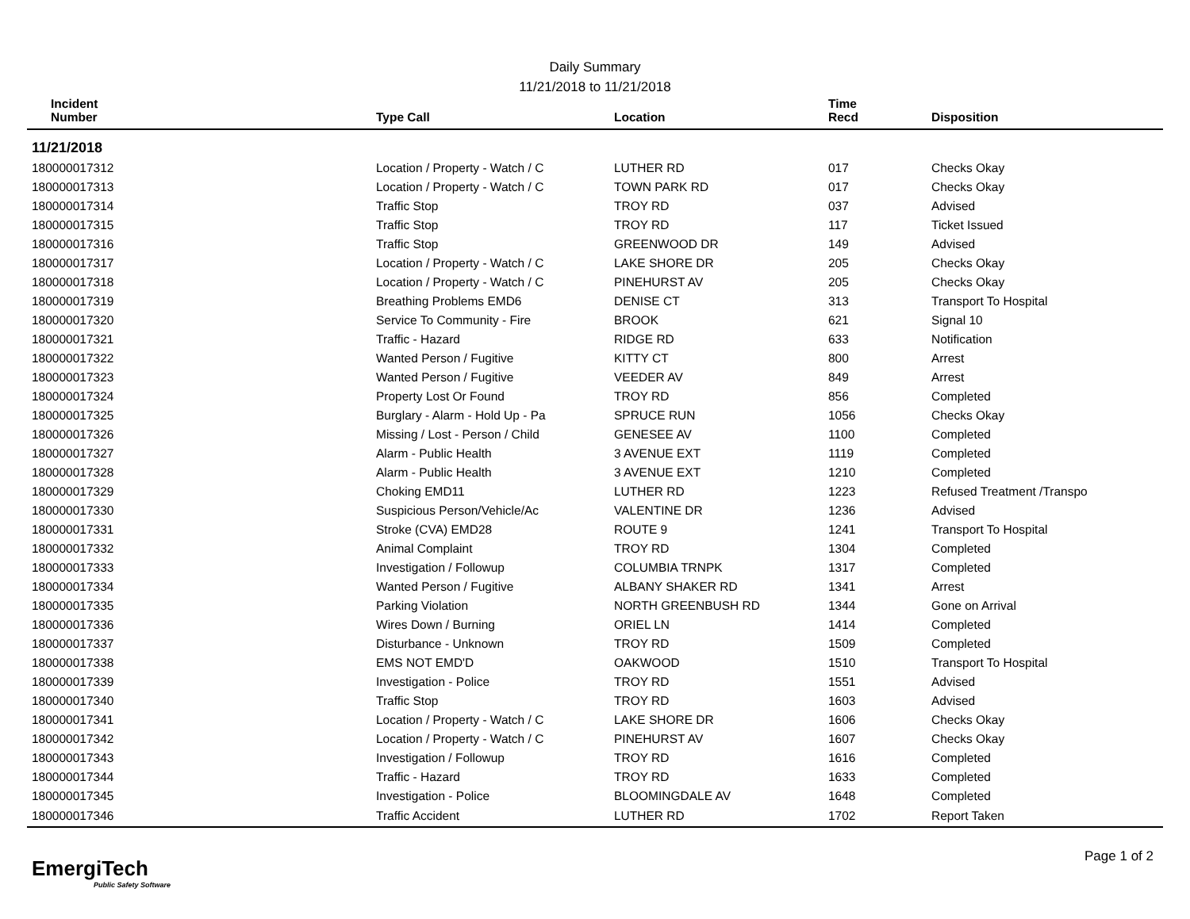Daily Summary
11/21/2018 to 11/21/2018
| Incident Number | Type Call | Location | Time Recd | Disposition |
| --- | --- | --- | --- | --- |
| 11/21/2018 | | | | |
| 180000017312 | Location / Property - Watch / C | LUTHER RD | 017 | Checks Okay |
| 180000017313 | Location / Property - Watch / C | TOWN PARK RD | 017 | Checks Okay |
| 180000017314 | Traffic Stop | TROY RD | 037 | Advised |
| 180000017315 | Traffic Stop | TROY RD | 117 | Ticket Issued |
| 180000017316 | Traffic Stop | GREENWOOD DR | 149 | Advised |
| 180000017317 | Location / Property - Watch / C | LAKE SHORE DR | 205 | Checks Okay |
| 180000017318 | Location / Property - Watch / C | PINEHURST AV | 205 | Checks Okay |
| 180000017319 | Breathing Problems EMD6 | DENISE CT | 313 | Transport To Hospital |
| 180000017320 | Service To Community - Fire | BROOK | 621 | Signal 10 |
| 180000017321 | Traffic - Hazard | RIDGE RD | 633 | Notification |
| 180000017322 | Wanted Person / Fugitive | KITTY CT | 800 | Arrest |
| 180000017323 | Wanted Person / Fugitive | VEEDER AV | 849 | Arrest |
| 180000017324 | Property Lost Or Found | TROY RD | 856 | Completed |
| 180000017325 | Burglary - Alarm - Hold Up - Pa | SPRUCE RUN | 1056 | Checks Okay |
| 180000017326 | Missing / Lost - Person / Child | GENESEE AV | 1100 | Completed |
| 180000017327 | Alarm - Public Health | 3 AVENUE EXT | 1119 | Completed |
| 180000017328 | Alarm - Public Health | 3 AVENUE EXT | 1210 | Completed |
| 180000017329 | Choking EMD11 | LUTHER RD | 1223 | Refused Treatment /Transpo |
| 180000017330 | Suspicious Person/Vehicle/Ac | VALENTINE DR | 1236 | Advised |
| 180000017331 | Stroke (CVA) EMD28 | ROUTE 9 | 1241 | Transport To Hospital |
| 180000017332 | Animal Complaint | TROY RD | 1304 | Completed |
| 180000017333 | Investigation / Followup | COLUMBIA TRNPK | 1317 | Completed |
| 180000017334 | Wanted Person / Fugitive | ALBANY SHAKER RD | 1341 | Arrest |
| 180000017335 | Parking Violation | NORTH GREENBUSH RD | 1344 | Gone on Arrival |
| 180000017336 | Wires Down / Burning | ORIEL LN | 1414 | Completed |
| 180000017337 | Disturbance - Unknown | TROY RD | 1509 | Completed |
| 180000017338 | EMS NOT EMD'D | OAKWOOD | 1510 | Transport To Hospital |
| 180000017339 | Investigation - Police | TROY RD | 1551 | Advised |
| 180000017340 | Traffic Stop | TROY RD | 1603 | Advised |
| 180000017341 | Location / Property - Watch / C | LAKE SHORE DR | 1606 | Checks Okay |
| 180000017342 | Location / Property - Watch / C | PINEHURST AV | 1607 | Checks Okay |
| 180000017343 | Investigation / Followup | TROY RD | 1616 | Completed |
| 180000017344 | Traffic - Hazard | TROY RD | 1633 | Completed |
| 180000017345 | Investigation - Police | BLOOMINGDALE AV | 1648 | Completed |
| 180000017346 | Traffic Accident | LUTHER RD | 1702 | Report Taken |
EmergiTech
Public Safety Software
Page 1 of 2